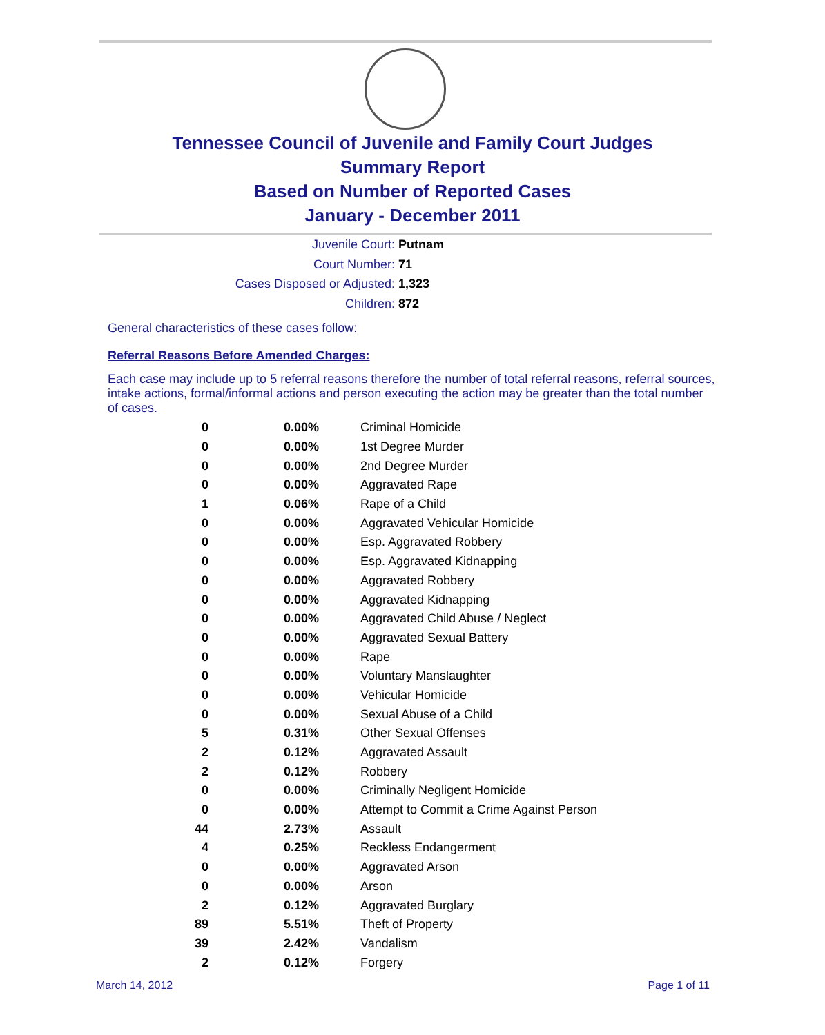Tennessee Council of Juvenile and Family Court Judges
Summary Report
Based on Number of Reported Cases
January - December 2011
Juvenile Court: Putnam
Court Number: 71
Cases Disposed or Adjusted: 1,323
Children: 872
General characteristics of these cases follow:
Referral Reasons Before Amended Charges:
Each case may include up to 5 referral reasons therefore the number of total referral reasons, referral sources, intake actions, formal/informal actions and person executing the action may be greater than the total number of cases.
| 0 | 0.00% | Criminal Homicide |
| 0 | 0.00% | 1st Degree Murder |
| 0 | 0.00% | 2nd Degree Murder |
| 0 | 0.00% | Aggravated Rape |
| 1 | 0.06% | Rape of a Child |
| 0 | 0.00% | Aggravated Vehicular Homicide |
| 0 | 0.00% | Esp. Aggravated Robbery |
| 0 | 0.00% | Esp. Aggravated Kidnapping |
| 0 | 0.00% | Aggravated Robbery |
| 0 | 0.00% | Aggravated Kidnapping |
| 0 | 0.00% | Aggravated Child Abuse / Neglect |
| 0 | 0.00% | Aggravated Sexual Battery |
| 0 | 0.00% | Rape |
| 0 | 0.00% | Voluntary Manslaughter |
| 0 | 0.00% | Vehicular Homicide |
| 0 | 0.00% | Sexual Abuse of a Child |
| 5 | 0.31% | Other Sexual Offenses |
| 2 | 0.12% | Aggravated Assault |
| 2 | 0.12% | Robbery |
| 0 | 0.00% | Criminally Negligent Homicide |
| 0 | 0.00% | Attempt to Commit a Crime Against Person |
| 44 | 2.73% | Assault |
| 4 | 0.25% | Reckless Endangerment |
| 0 | 0.00% | Aggravated Arson |
| 0 | 0.00% | Arson |
| 2 | 0.12% | Aggravated Burglary |
| 89 | 5.51% | Theft of Property |
| 39 | 2.42% | Vandalism |
| 2 | 0.12% | Forgery |
March 14, 2012 Page 1 of 11